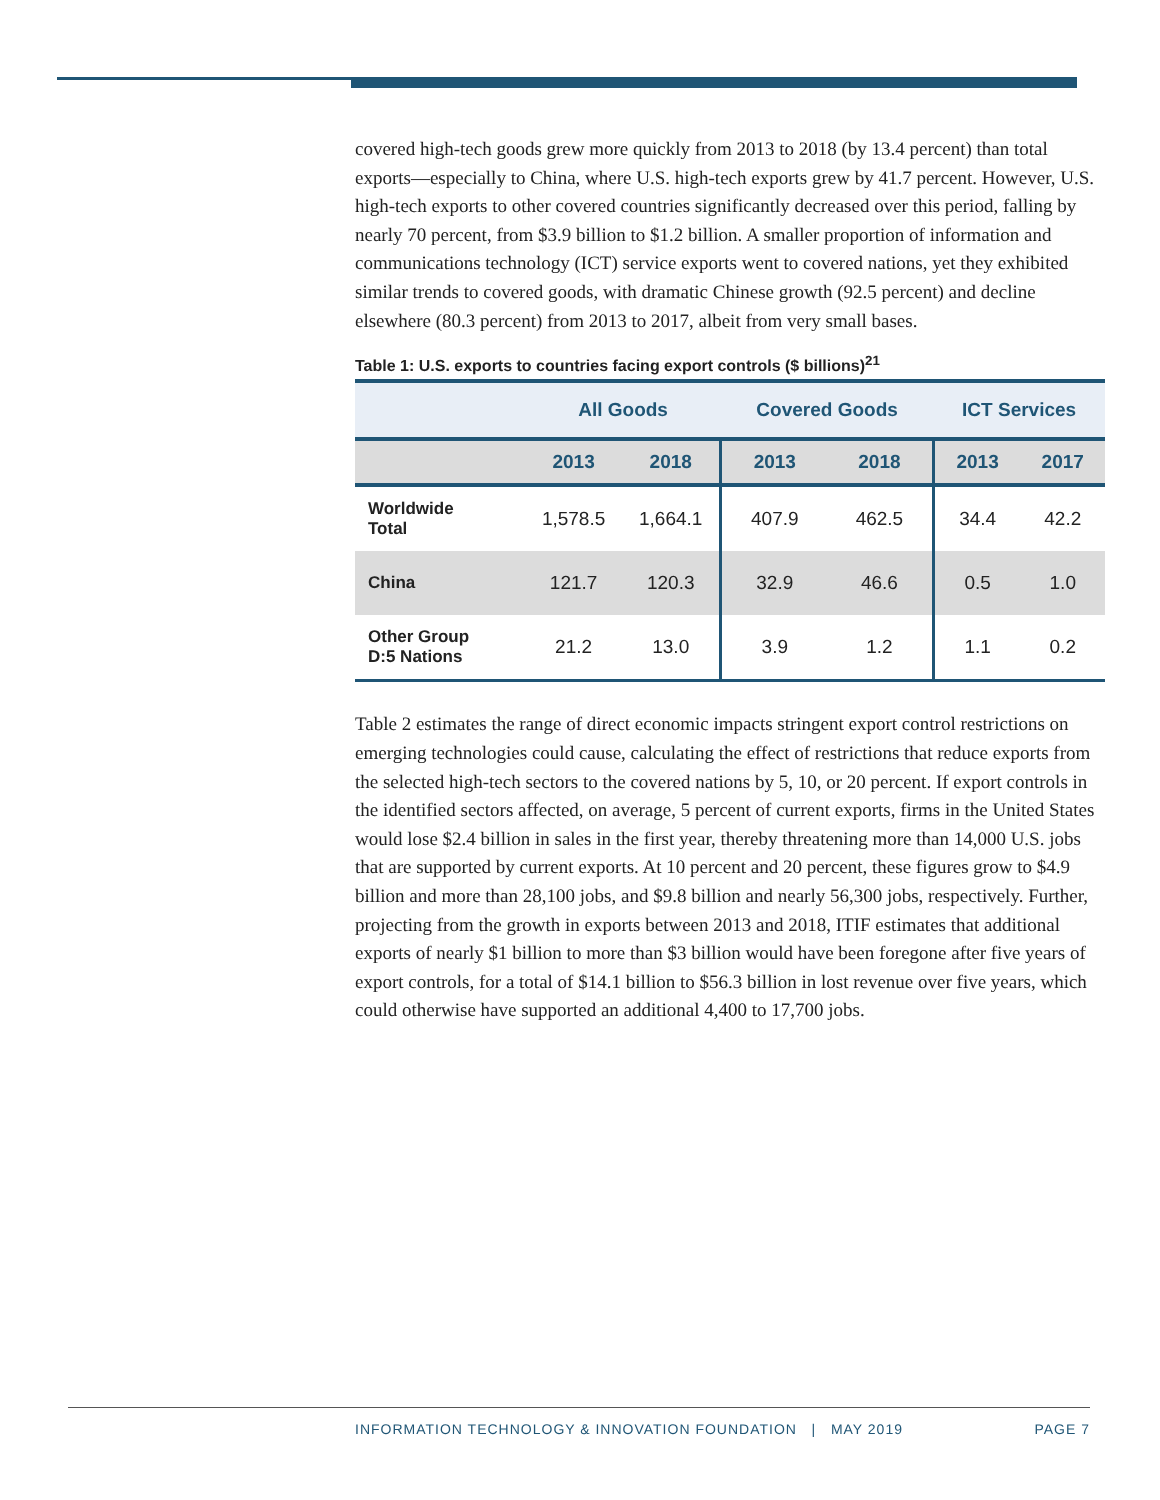covered high-tech goods grew more quickly from 2013 to 2018 (by 13.4 percent) than total exports—especially to China, where U.S. high-tech exports grew by 41.7 percent. However, U.S. high-tech exports to other covered countries significantly decreased over this period, falling by nearly 70 percent, from $3.9 billion to $1.2 billion. A smaller proportion of information and communications technology (ICT) service exports went to covered nations, yet they exhibited similar trends to covered goods, with dramatic Chinese growth (92.5 percent) and decline elsewhere (80.3 percent) from 2013 to 2017, albeit from very small bases.
Table 1: U.S. exports to countries facing export controls ($ billions)<sup>21</sup>
| | All Goods | | Covered Goods | | ICT Services | |
| --- | --- | --- | --- | --- | --- | --- |
| | 2013 | 2018 | 2013 | 2018 | 2013 | 2017 |
| Worldwide Total | 1,578.5 | 1,664.1 | 407.9 | 462.5 | 34.4 | 42.2 |
| China | 121.7 | 120.3 | 32.9 | 46.6 | 0.5 | 1.0 |
| Other Group D:5 Nations | 21.2 | 13.0 | 3.9 | 1.2 | 1.1 | 0.2 |
Table 2 estimates the range of direct economic impacts stringent export control restrictions on emerging technologies could cause, calculating the effect of restrictions that reduce exports from the selected high-tech sectors to the covered nations by 5, 10, or 20 percent. If export controls in the identified sectors affected, on average, 5 percent of current exports, firms in the United States would lose $2.4 billion in sales in the first year, thereby threatening more than 14,000 U.S. jobs that are supported by current exports. At 10 percent and 20 percent, these figures grow to $4.9 billion and more than 28,100 jobs, and $9.8 billion and nearly 56,300 jobs, respectively. Further, projecting from the growth in exports between 2013 and 2018, ITIF estimates that additional exports of nearly $1 billion to more than $3 billion would have been foregone after five years of export controls, for a total of $14.1 billion to $56.3 billion in lost revenue over five years, which could otherwise have supported an additional 4,400 to 17,700 jobs.
INFORMATION TECHNOLOGY & INNOVATION FOUNDATION | MAY 2019 PAGE 7